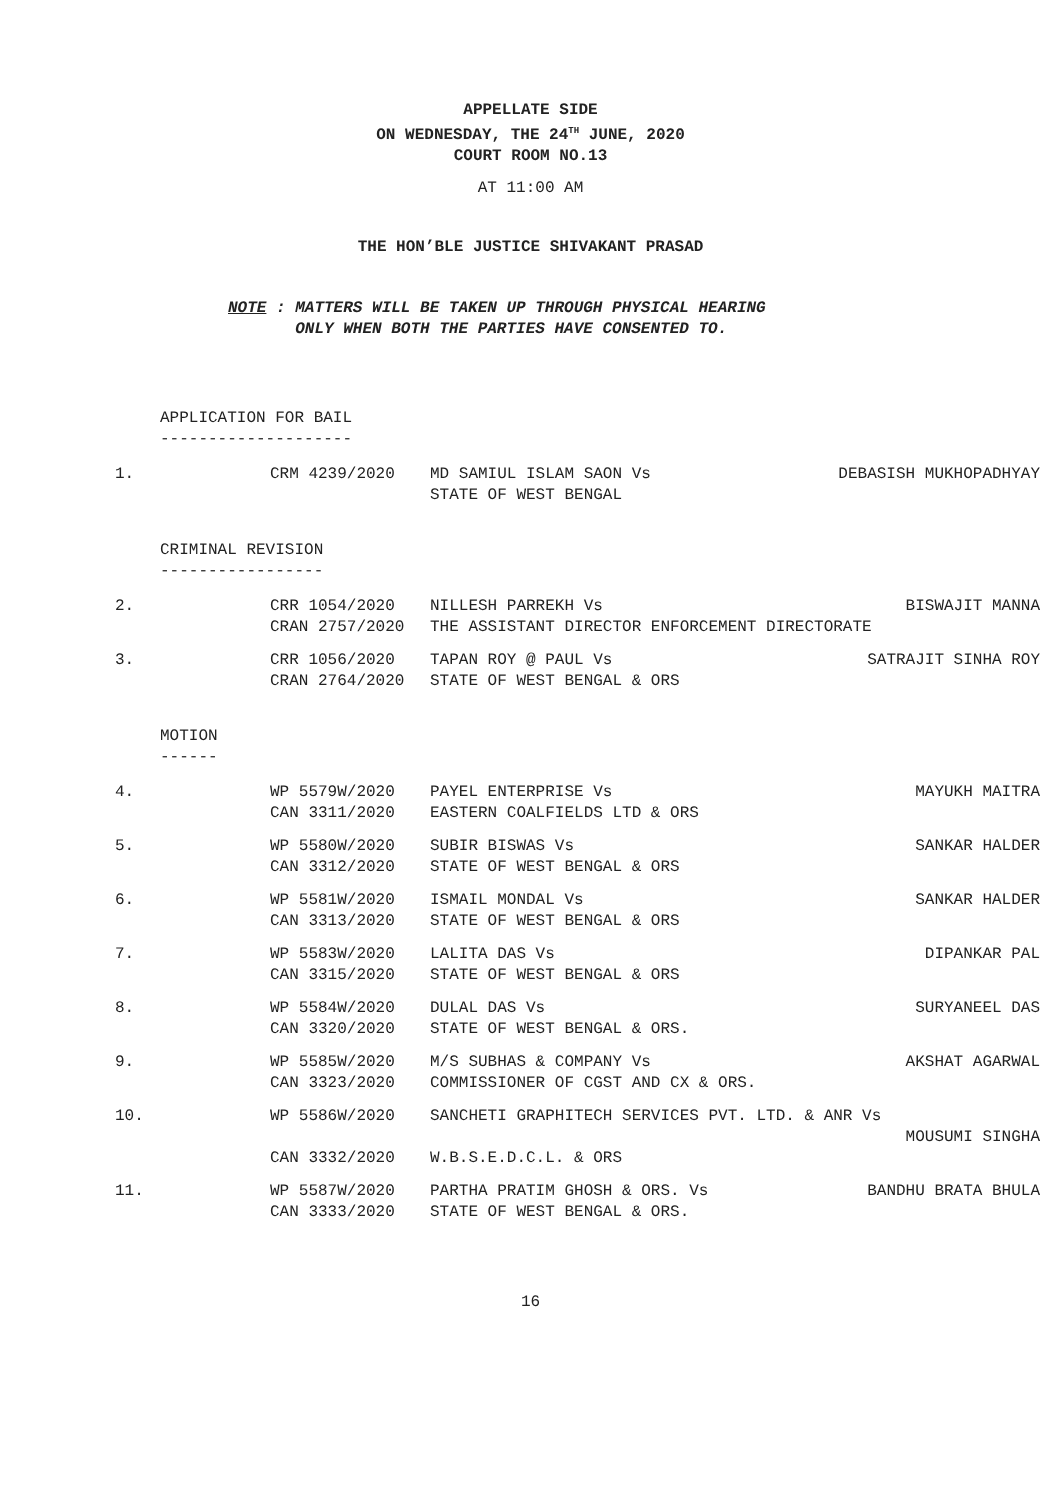APPELLATE SIDE
ON WEDNESDAY, THE 24<sup>TH</sup> JUNE, 2020
COURT ROOM NO.13
AT 11:00 AM
THE HON’BLE JUSTICE SHIVAKANT PRASAD
NOTE : MATTERS WILL BE TAKEN UP THROUGH PHYSICAL HEARING
ONLY WHEN BOTH THE PARTIES HAVE CONSENTED TO.
APPLICATION FOR BAIL
--------------------
1.
CRM 4239/2020
MD SAMIUL ISLAM SAON Vs
STATE OF WEST BENGAL
DEBASISH MUKHOPADHYAY
CRIMINAL REVISION
-----------------
2.
CRR 1054/2020
CRAN 2757/2020
NILLESH PARREKH Vs
THE ASSISTANT DIRECTOR ENFORCEMENT DIRECTORATE
BISWAJIT MANNA
3.
CRR 1056/2020
CRAN 2764/2020
TAPAN ROY @ PAUL Vs
STATE OF WEST BENGAL & ORS
SATRAJIT SINHA ROY
MOTION
------
4.
WP 5579W/2020
CAN 3311/2020
PAYEL ENTERPRISE Vs
EASTERN COALFIELDS LTD & ORS
MAYUKH MAITRA
5.
WP 5580W/2020
CAN 3312/2020
SUBIR BISWAS Vs
STATE OF WEST BENGAL & ORS
SANKAR HALDER
6.
WP 5581W/2020
CAN 3313/2020
ISMAIL MONDAL Vs
STATE OF WEST BENGAL & ORS
SANKAR HALDER
7.
WP 5583W/2020
CAN 3315/2020
LALITA DAS Vs
STATE OF WEST BENGAL & ORS
DIPANKAR PAL
8.
WP 5584W/2020
CAN 3320/2020
DULAL DAS Vs
STATE OF WEST BENGAL & ORS.
SURYANEEL DAS
9.
WP 5585W/2020
CAN 3323/2020
M/S SUBHAS & COMPANY Vs
COMMISSIONER OF CGST AND CX & ORS.
AKSHAT AGARWAL
10.
WP 5586W/2020
SANCHETI GRAPHITECH SERVICES PVT. LTD. & ANR Vs
MOUSUMI SINGHA
CAN 3332/2020
W.B.S.E.D.C.L. & ORS
11.
WP 5587W/2020
CAN 3333/2020
PARTHA PRATIM GHOSH & ORS. Vs
STATE OF WEST BENGAL & ORS.
BANDHU BRATA BHULA
16